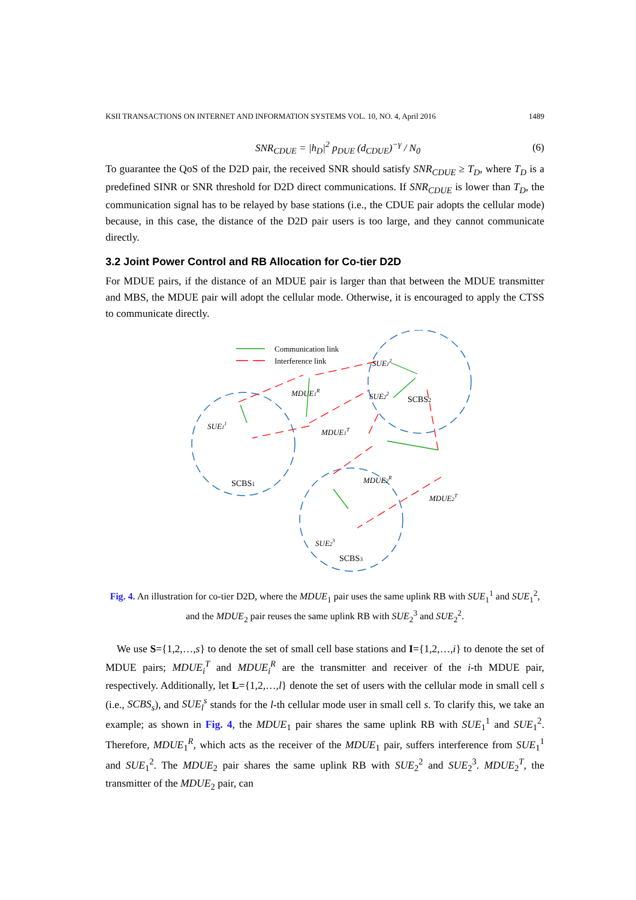KSII TRANSACTIONS ON INTERNET AND INFORMATION SYSTEMS VOL. 10, NO. 4, April 2016 1489
SNR<sub>CDUE</sub> = |h<sub>D</sub>|<sup>2</sup> p<sub>DUE</sub> (d<sub>CDUE</sub>)<sup>−γ</sup> / N<sub>0</sub> (6)
To guarantee the QoS of the D2D pair, the received SNR should satisfy SNR<sub>CDUE</sub> ≥ T<sub>D</sub>, where T<sub>D</sub> is a predefined SINR or SNR threshold for D2D direct communications. If SNR<sub>CDUE</sub> is lower than T<sub>D</sub>, the communication signal has to be relayed by base stations (i.e., the CDUE pair adopts the cellular mode) because, in this case, the distance of the D2D pair users is too large, and they cannot communicate directly.
3.2 Joint Power Control and RB Allocation for Co-tier D2D
For MDUE pairs, if the distance of an MDUE pair is larger than that between the MDUE transmitter and MBS, the MDUE pair will adopt the cellular mode. Otherwise, it is encouraged to apply the CTSS to communicate directly.
Communication link
Interference link
MDUE1R
MDUE1T
SUE11
SUE12
SUE22
MDUE2R
MDUE2T
SUE23
SCBS1
SCBS2
SCBS3
Fig. 4. An illustration for co-tier D2D, where the MDUE<sub>1</sub> pair uses the same uplink RB with SUE<sub>1</sub><sup>1</sup> and SUE<sub>1</sub><sup>2</sup>, and the MDUE<sub>2</sub> pair reuses the same uplink RB with SUE<sub>2</sub><sup>3</sup> and SUE<sub>2</sub><sup>2</sup>.
We use S={1,2,…,s} to denote the set of small cell base stations and I={1,2,…,i} to denote the set of MDUE pairs; MDUE<sub>i</sub><sup>T</sup> and MDUE<sub>i</sub><sup>R</sup> are the transmitter and receiver of the i-th MDUE pair, respectively. Additionally, let L={1,2,…,l} denote the set of users with the cellular mode in small cell s (i.e., SCBS<sub>s</sub>), and SUE<sub>l</sub><sup>s</sup> stands for the l-th cellular mode user in small cell s. To clarify this, we take an example; as shown in Fig. 4, the MDUE<sub>1</sub> pair shares the same uplink RB with SUE<sub>1</sub><sup>1</sup> and SUE<sub>1</sub><sup>2</sup>. Therefore, MDUE<sub>1</sub><sup>R</sup>, which acts as the receiver of the MDUE<sub>1</sub> pair, suffers interference from SUE<sub>1</sub><sup>1</sup> and SUE<sub>1</sub><sup>2</sup>. The MDUE<sub>2</sub> pair shares the same uplink RB with SUE<sub>2</sub><sup>2</sup> and SUE<sub>2</sub><sup>3</sup>. MDUE<sub>2</sub><sup>T</sup>, the transmitter of the MDUE<sub>2</sub> pair, can